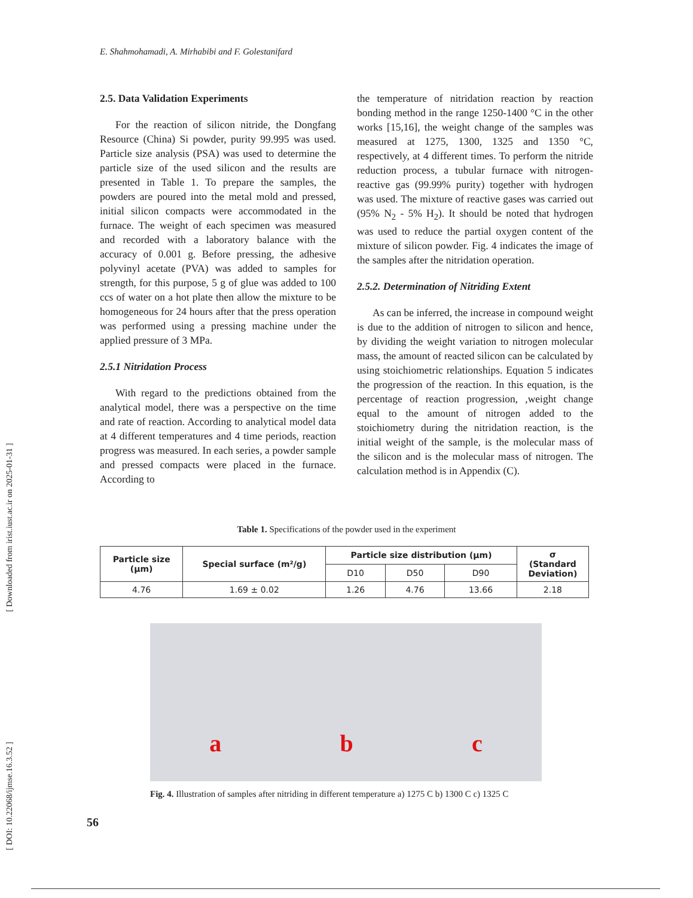[ DOI: 10.22068/ijmse.16.3.52 ] [ Downloaded from irist.iust.ac.ir on 2025-01-31 ]
E. Shahmohamadi, A. Mirhabibi and F. Golestanifard
2.5. Data Validation Experiments
For the reaction of silicon nitride, the Dongfang Resource (China) Si powder, purity 99.995 was used. Particle size analysis (PSA) was used to determine the particle size of the used silicon and the results are presented in Table 1. To prepare the samples, the powders are poured into the metal mold and pressed, initial silicon compacts were accommodated in the furnace. The weight of each specimen was measured and recorded with a laboratory balance with the accuracy of 0.001 g. Before pressing, the adhesive polyvinyl acetate (PVA) was added to samples for strength, for this purpose, 5 g of glue was added to 100 ccs of water on a hot plate then allow the mixture to be homogeneous for 24 hours after that the press operation was performed using a pressing machine under the applied pressure of 3 MPa.
2.5.1 Nitridation Process
With regard to the predictions obtained from the analytical model, there was a perspective on the time and rate of reaction. According to analytical model data at 4 different temperatures and 4 time periods, reaction progress was measured. In each series, a powder sample and pressed compacts were placed in the furnace. According to
the temperature of nitridation reaction by reaction bonding method in the range 1250-1400 °C in the other works [15,16], the weight change of the samples was measured at 1275, 1300, 1325 and 1350 °C, respectively, at 4 different times. To perform the nitride reduction process, a tubular furnace with nitrogen-reactive gas (99.99% purity) together with hydrogen was used. The mixture of reactive gases was carried out (95% N<sub>2</sub> - 5% H<sub>2</sub>). It should be noted that hydrogen was used to reduce the partial oxygen content of the mixture of silicon powder. Fig. 4 indicates the image of the samples after the nitridation operation.
2.5.2. Determination of Nitriding Extent
As can be inferred, the increase in compound weight is due to the addition of nitrogen to silicon and hence, by dividing the weight variation to nitrogen molecular mass, the amount of reacted silicon can be calculated by using stoichiometric relationships. Equation 5 indicates the progression of the reaction. In this equation, is the percentage of reaction progression, ,weight change equal to the amount of nitrogen added to the stoichiometry during the nitridation reaction, is the initial weight of the sample, is the molecular mass of the silicon and is the molecular mass of nitrogen. The calculation method is in Appendix (C).
Table 1. Specifications of the powder used in the experiment
| Particle size (µm) | Special surface (m²/g) | Particle size distribution (µm) | | | σ (Standard Deviation) |
| --- | --- | --- | --- | --- | --- |
| | | D10 | D50 | D90 | |
| 4.76 | 1.69 ± 0.02 | 1.26 | 4.76 | 13.66 | 2.18 |
a b c
Fig. 4. Illustration of samples after nitriding in different temperature a) 1275 C b) 1300 C c) 1325 C
56